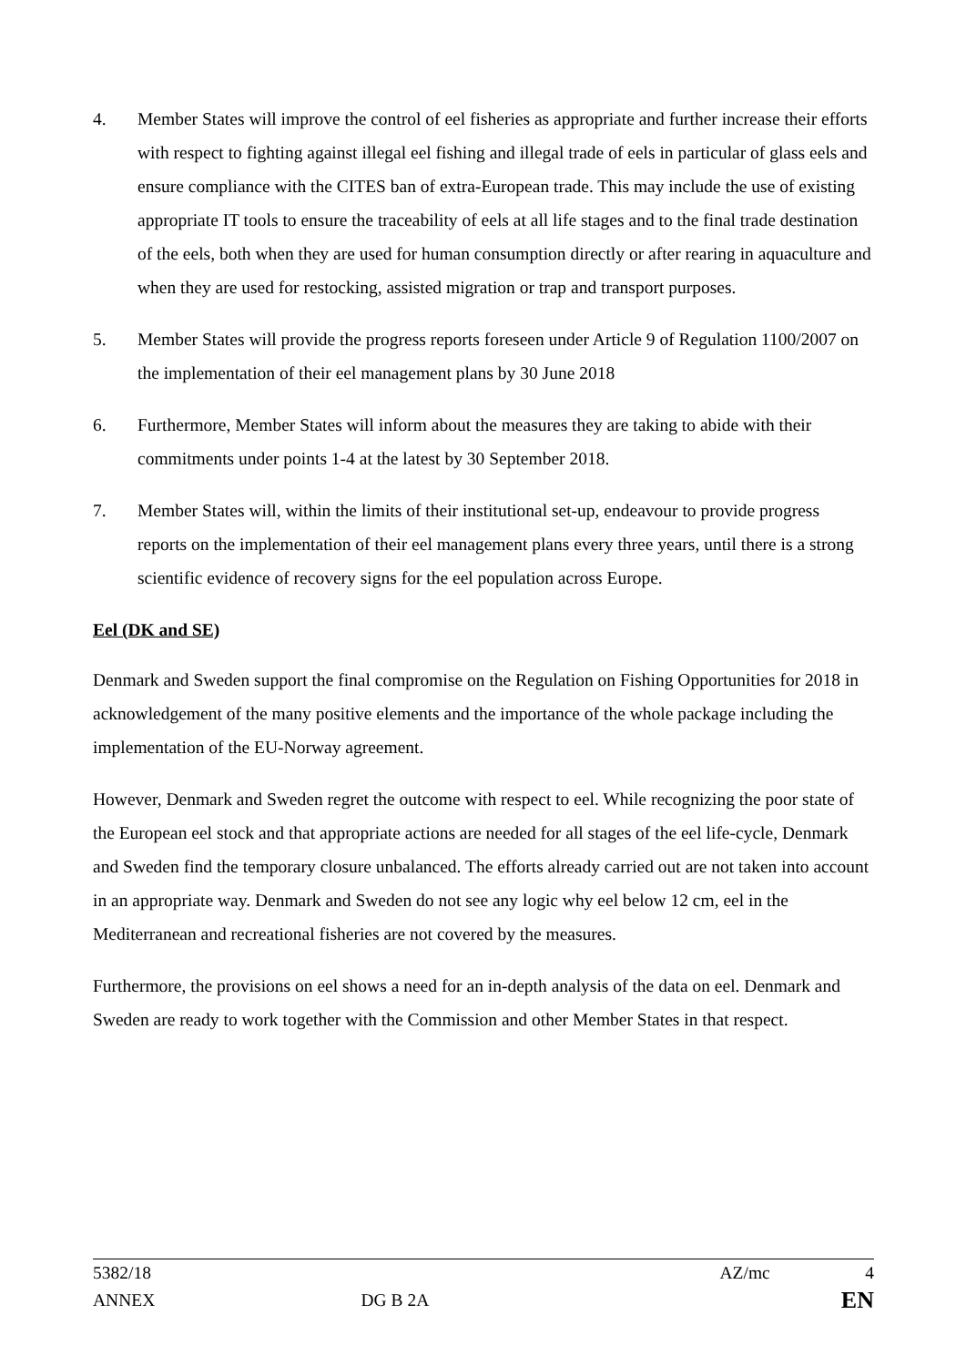4. Member States will improve the control of eel fisheries as appropriate and further increase their efforts with respect to fighting against illegal eel fishing and illegal trade of eels in particular of glass eels and ensure compliance with the CITES ban of extra-European trade. This may include the use of existing appropriate IT tools to ensure the traceability of eels at all life stages and to the final trade destination of the eels, both when they are used for human consumption directly or after rearing in aquaculture and when they are used for restocking, assisted migration or trap and transport purposes.
5. Member States will provide the progress reports foreseen under Article 9 of Regulation 1100/2007 on the implementation of their eel management plans by 30 June 2018
6. Furthermore, Member States will inform about the measures they are taking to abide with their commitments under points 1-4 at the latest by 30 September 2018.
7. Member States will, within the limits of their institutional set-up, endeavour to provide progress reports on the implementation of their eel management plans every three years, until there is a strong scientific evidence of recovery signs for the eel population across Europe.
Eel (DK and SE)
Denmark and Sweden support the final compromise on the Regulation on Fishing Opportunities for 2018 in acknowledgement of the many positive elements and the importance of the whole package including the implementation of the EU-Norway agreement.
However, Denmark and Sweden regret the outcome with respect to eel. While recognizing the poor state of the European eel stock and that appropriate actions are needed for all stages of the eel life-cycle, Denmark and Sweden find the temporary closure unbalanced. The efforts already carried out are not taken into account in an appropriate way. Denmark and Sweden do not see any logic why eel below 12 cm, eel in the Mediterranean and recreational fisheries are not covered by the measures.
Furthermore, the provisions on eel shows a need for an in-depth analysis of the data on eel. Denmark and Sweden are ready to work together with the Commission and other Member States in that respect.
5382/18 AZ/mc 4
ANNEX DG B 2A EN